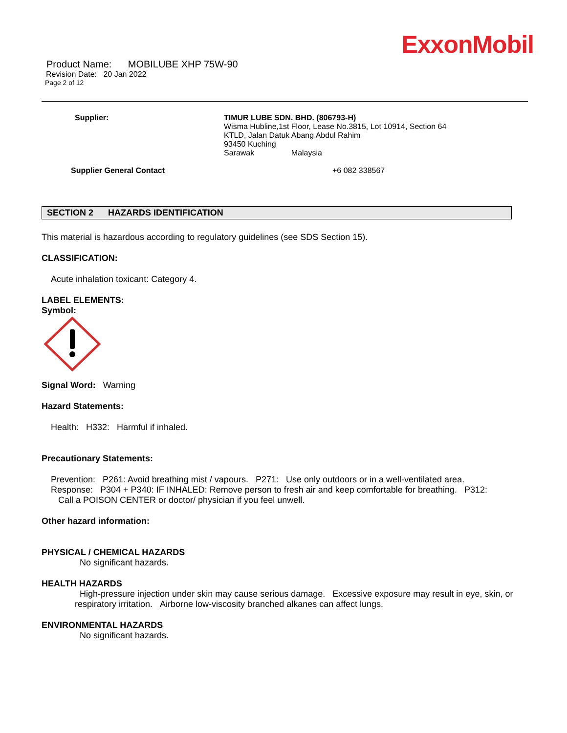ExxonMobil
Product Name: MOBILUBE XHP 75W-90
Revision Date: 20 Jan 2022
Page 2 of 12
Supplier: TIMUR LUBE SDN. BHD. (806793-H)
Wisma Hubline,1st Floor, Lease No.3815, Lot 10914, Section 64
KTLD, Jalan Datuk Abang Abdul Rahim
93450 Kuching
Sarawak Malaysia
Supplier General Contact +6 082 338567
SECTION 2 HAZARDS IDENTIFICATION
This material is hazardous according to regulatory guidelines (see SDS Section 15).
CLASSIFICATION:
Acute inhalation toxicant: Category 4.
LABEL ELEMENTS:
Symbol:
Signal Word: Warning
Hazard Statements:
Health: H332: Harmful if inhaled.
Precautionary Statements:
Prevention: P261: Avoid breathing mist / vapours. P271: Use only outdoors or in a well-ventilated area.
Response: P304 + P340: IF INHALED: Remove person to fresh air and keep comfortable for breathing. P312:
Call a POISON CENTER or doctor/ physician if you feel unwell.
Other hazard information:
PHYSICAL / CHEMICAL HAZARDS
No significant hazards.
HEALTH HAZARDS
High-pressure injection under skin may cause serious damage. Excessive exposure may result in eye, skin, or respiratory irritation. Airborne low-viscosity branched alkanes can affect lungs.
ENVIRONMENTAL HAZARDS
No significant hazards.